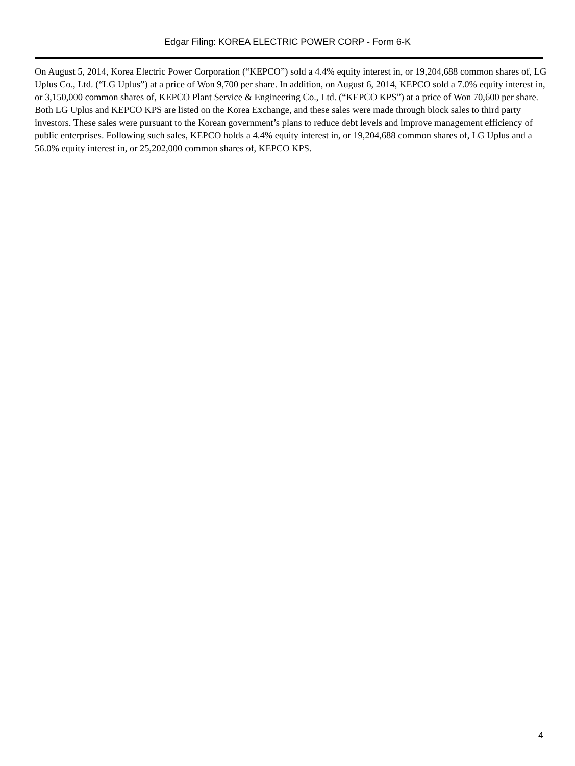Edgar Filing: KOREA ELECTRIC POWER CORP - Form 6-K
On August 5, 2014, Korea Electric Power Corporation (“KEPCO”) sold a 4.4% equity interest in, or 19,204,688 common shares of, LG Uplus Co., Ltd. (“LG Uplus”) at a price of Won 9,700 per share. In addition, on August 6, 2014, KEPCO sold a 7.0% equity interest in, or 3,150,000 common shares of, KEPCO Plant Service & Engineering Co., Ltd. (“KEPCO KPS”) at a price of Won 70,600 per share. Both LG Uplus and KEPCO KPS are listed on the Korea Exchange, and these sales were made through block sales to third party investors. These sales were pursuant to the Korean government’s plans to reduce debt levels and improve management efficiency of public enterprises. Following such sales, KEPCO holds a 4.4% equity interest in, or 19,204,688 common shares of, LG Uplus and a 56.0% equity interest in, or 25,202,000 common shares of, KEPCO KPS.
4